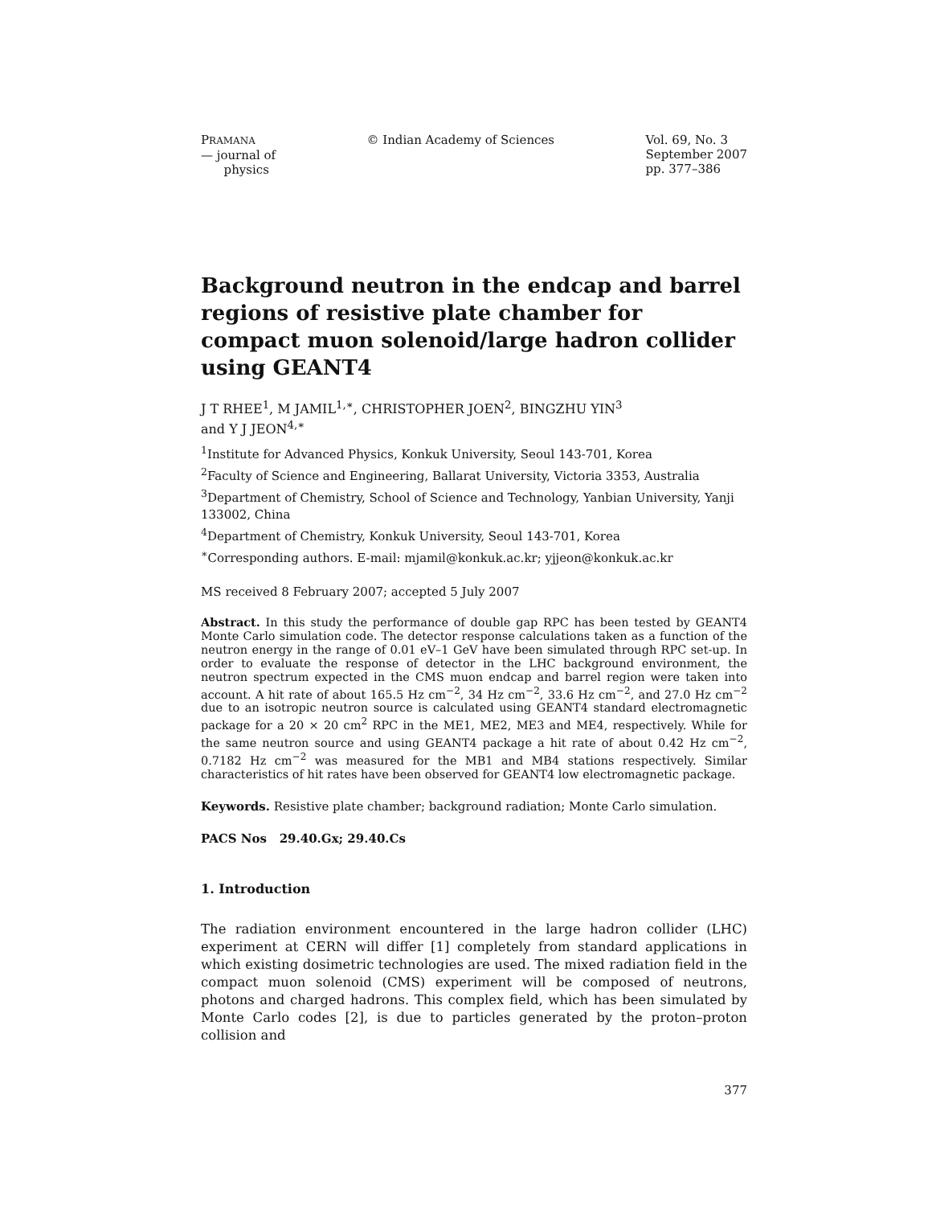PRAMANA
— journal of
physics
© Indian Academy of Sciences Vol. 69, No. 3
September 2007
pp. 377–386
Background neutron in the endcap and barrel regions of resistive plate chamber for compact muon solenoid/large hadron collider using GEANT4
J T RHEE<sup>1</sup>, M JAMIL<sup>1,∗</sup>, CHRISTOPHER JOEN<sup>2</sup>, BINGZHU YIN<sup>3</sup>
and Y J JEON<sup>4,∗</sup>
<sup>1</sup> Institute for Advanced Physics, Konkuk University, Seoul 143-701, Korea
<sup>2</sup> Faculty of Science and Engineering, Ballarat University, Victoria 3353, Australia
<sup>3</sup> Department of Chemistry, School of Science and Technology, Yanbian University, Yanji 133002, China
<sup>4</sup> Department of Chemistry, Konkuk University, Seoul 143-701, Korea
<sup>∗</sup>Corresponding authors. E-mail: mjamil@konkuk.ac.kr; yjjeon@konkuk.ac.kr
MS received 8 February 2007; accepted 5 July 2007
Abstract. In this study the performance of double gap RPC has been tested by GEANT4 Monte Carlo simulation code. The detector response calculations taken as a function of the neutron energy in the range of 0.01 eV–1 GeV have been simulated through RPC set-up. In order to evaluate the response of detector in the LHC background environment, the neutron spectrum expected in the CMS muon endcap and barrel region were taken into account. A hit rate of about 165.5 Hz cm<sup>−2</sup>, 34 Hz cm<sup>−2</sup>, 33.6 Hz cm<sup>−2</sup>, and 27.0 Hz cm<sup>−2</sup> due to an isotropic neutron source is calculated using GEANT4 standard electromagnetic package for a 20 × 20 cm<sup>2</sup> RPC in the ME1, ME2, ME3 and ME4, respectively. While for the same neutron source and using GEANT4 package a hit rate of about 0.42 Hz cm<sup>−2</sup>, 0.7182 Hz cm<sup>−2</sup> was measured for the MB1 and MB4 stations respectively. Similar characteristics of hit rates have been observed for GEANT4 low electromagnetic package.
Keywords. Resistive plate chamber; background radiation; Monte Carlo simulation.
PACS Nos 29.40.Gx; 29.40.Cs
1. Introduction
The radiation environment encountered in the large hadron collider (LHC) experiment at CERN will differ [1] completely from standard applications in which existing dosimetric technologies are used. The mixed radiation field in the compact muon solenoid (CMS) experiment will be composed of neutrons, photons and charged hadrons. This complex field, which has been simulated by Monte Carlo codes [2], is due to particles generated by the proton–proton collision and
377